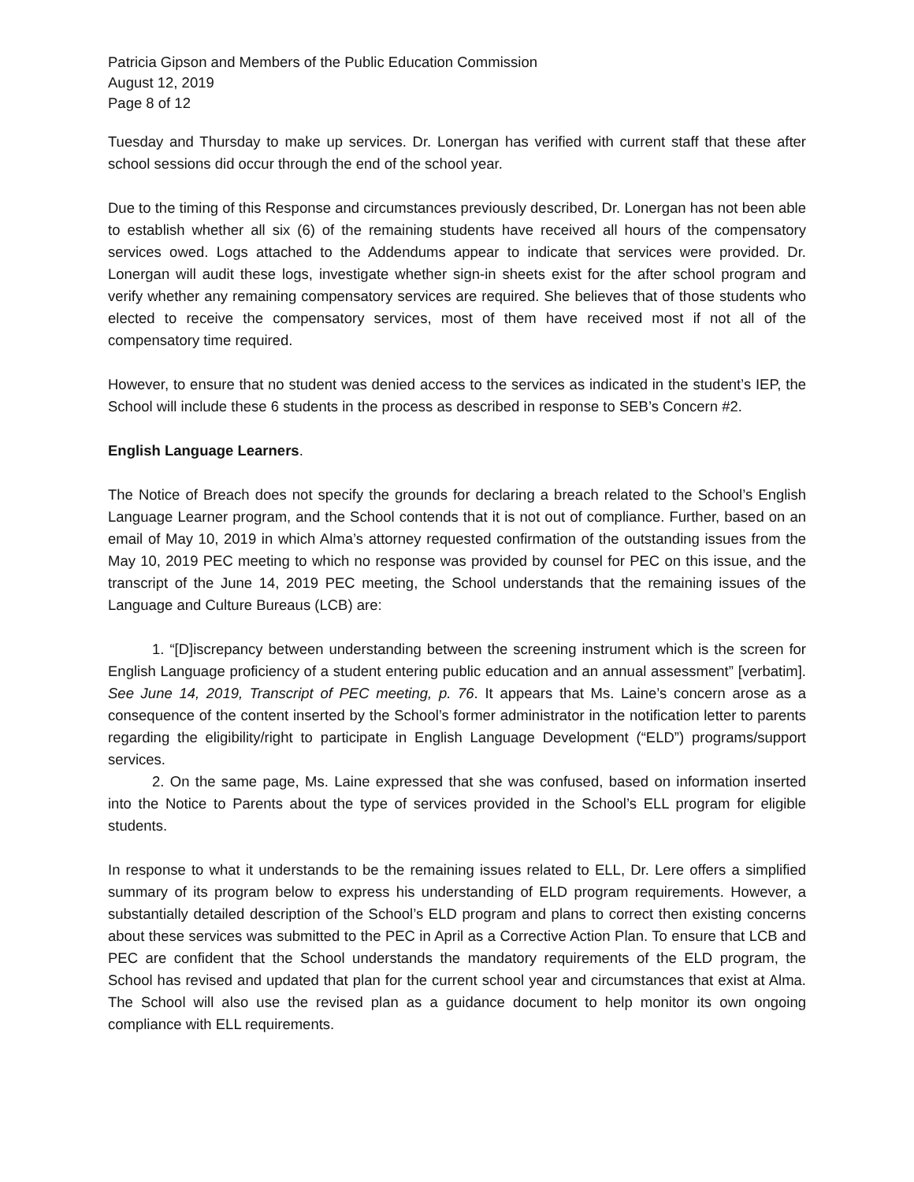Patricia Gipson and Members of the Public Education Commission
August 12, 2019
Page 8 of 12
Tuesday and Thursday to make up services. Dr. Lonergan has verified with current staff that these after school sessions did occur through the end of the school year.
Due to the timing of this Response and circumstances previously described, Dr. Lonergan has not been able to establish whether all six (6) of the remaining students have received all hours of the compensatory services owed. Logs attached to the Addendums appear to indicate that services were provided. Dr. Lonergan will audit these logs, investigate whether sign-in sheets exist for the after school program and verify whether any remaining compensatory services are required. She believes that of those students who elected to receive the compensatory services, most of them have received most if not all of the compensatory time required.
However, to ensure that no student was denied access to the services as indicated in the student’s IEP, the School will include these 6 students in the process as described in response to SEB’s Concern #2.
English Language Learners.
The Notice of Breach does not specify the grounds for declaring a breach related to the School’s English Language Learner program, and the School contends that it is not out of compliance. Further, based on an email of May 10, 2019 in which Alma’s attorney requested confirmation of the outstanding issues from the May 10, 2019 PEC meeting to which no response was provided by counsel for PEC on this issue, and the transcript of the June 14, 2019 PEC meeting, the School understands that the remaining issues of the Language and Culture Bureaus (LCB) are:
1. “[D]iscrepancy between understanding between the screening instrument which is the screen for English Language proficiency of a student entering public education and an annual assessment” [verbatim]. See June 14, 2019, Transcript of PEC meeting, p. 76. It appears that Ms. Laine’s concern arose as a consequence of the content inserted by the School’s former administrator in the notification letter to parents regarding the eligibility/right to participate in English Language Development (“ELD”) programs/support services.
2. On the same page, Ms. Laine expressed that she was confused, based on information inserted into the Notice to Parents about the type of services provided in the School’s ELL program for eligible students.
In response to what it understands to be the remaining issues related to ELL, Dr. Lere offers a simplified summary of its program below to express his understanding of ELD program requirements. However, a substantially detailed description of the School’s ELD program and plans to correct then existing concerns about these services was submitted to the PEC in April as a Corrective Action Plan. To ensure that LCB and PEC are confident that the School understands the mandatory requirements of the ELD program, the School has revised and updated that plan for the current school year and circumstances that exist at Alma. The School will also use the revised plan as a guidance document to help monitor its own ongoing compliance with ELL requirements.